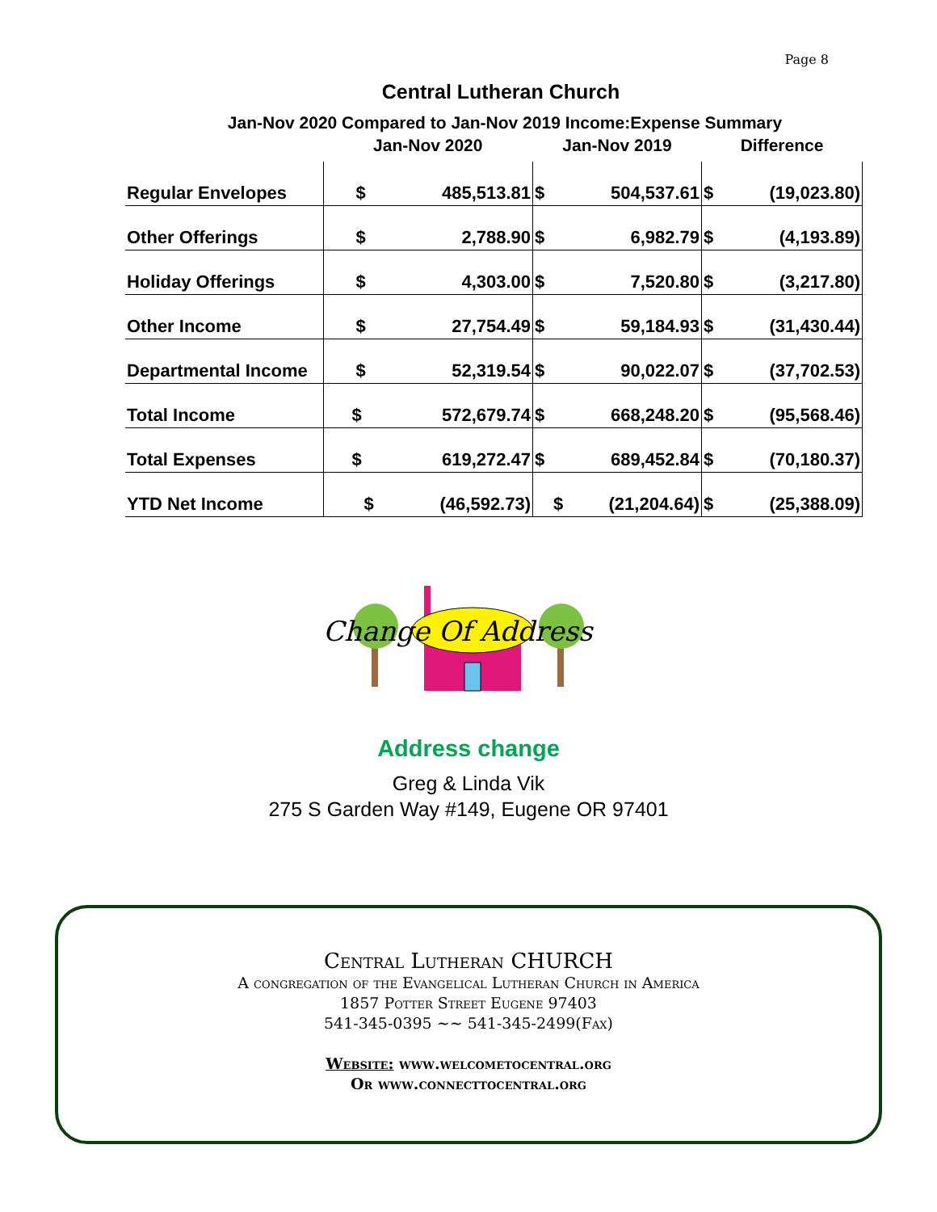Page 8
Central Lutheran Church
Jan-Nov 2020 Compared to Jan-Nov 2019 Income:Expense Summary
| | Jan-Nov 2020 | | Jan-Nov 2019 | | Difference | |
| --- | --- | --- | --- | --- | --- | --- |
| Regular Envelopes | $ | 485,513.81 | $ | 504,537.61 | $ | (19,023.80) |
| Other Offerings | $ | 2,788.90 | $ | 6,982.79 | $ | (4,193.89) |
| Holiday Offerings | $ | 4,303.00 | $ | 7,520.80 | $ | (3,217.80) |
| Other Income | $ | 27,754.49 | $ | 59,184.93 | $ | (31,430.44) |
| Departmental Income | $ | 52,319.54 | $ | 90,022.07 | $ | (37,702.53) |
| Total Income | $ | 572,679.74 | $ | 668,248.20 | $ | (95,568.46) |
| Total Expenses | $ | 619,272.47 | $ | 689,452.84 | $ | (70,180.37) |
| YTD Net Income | $ | (46,592.73) | $ | (21,204.64) | $ | (25,388.09) |
Change Of Address
Address change
Greg & Linda Vik
275 S Garden Way #149, Eugene OR 97401
Central Lutheran CHURCH
A congregation of the Evangelical Lutheran Church in America
1857 Potter Street Eugene 97403
541-345-0395 ~~ 541-345-2499(Fax)
Website: www.welcometocentral.org
Or www.connecttocentral.org